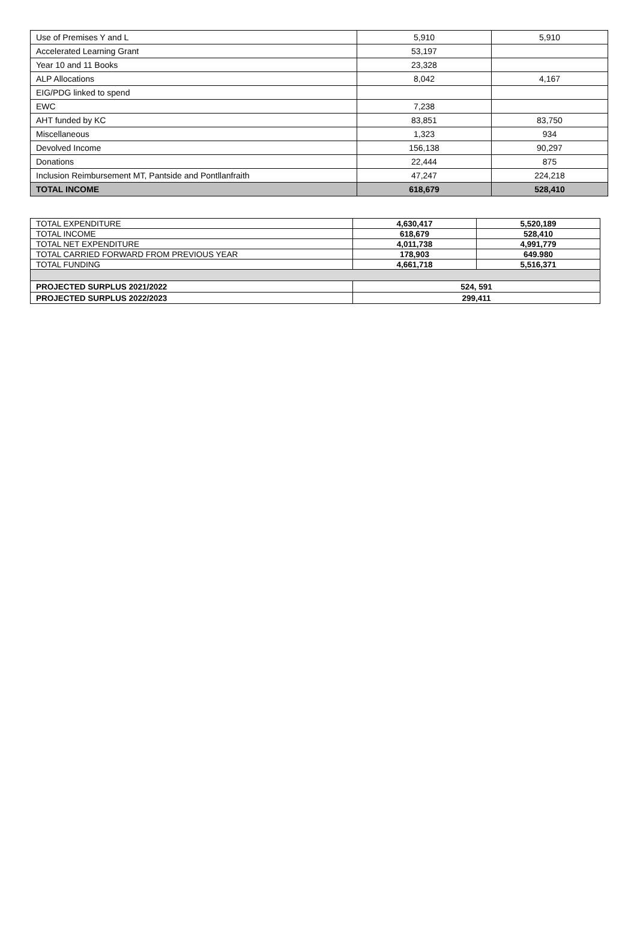| Use of Premises Y and L | 5,910 | 5,910 |
| Accelerated Learning Grant | 53,197 | |
| Year 10 and 11 Books | 23,328 | |
| ALP Allocations | 8,042 | 4,167 |
| EIG/PDG linked to spend | | |
| EWC | 7,238 | |
| AHT funded by KC | 83,851 | 83,750 |
| Miscellaneous | 1,323 | 934 |
| Devolved Income | 156,138 | 90,297 |
| Donations | 22,444 | 875 |
| Inclusion Reimbursement MT, Pantside and Pontllanfraith | 47,247 | 224,218 |
| TOTAL INCOME | 618,679 | 528,410 |
| TOTAL EXPENDITURE | 4,630,417 | 5,520,189 |
| TOTAL INCOME | 618,679 | 528,410 |
| TOTAL NET EXPENDITURE | 4,011,738 | 4,991,779 |
| TOTAL CARRIED FORWARD FROM PREVIOUS YEAR | 178,903 | 649.980 |
| TOTAL FUNDING | 4,661,718 | 5,516,371 |
| PROJECTED SURPLUS 2021/2022 | 524, 591 | |
| PROJECTED SURPLUS 2022/2023 | 299,411 | |